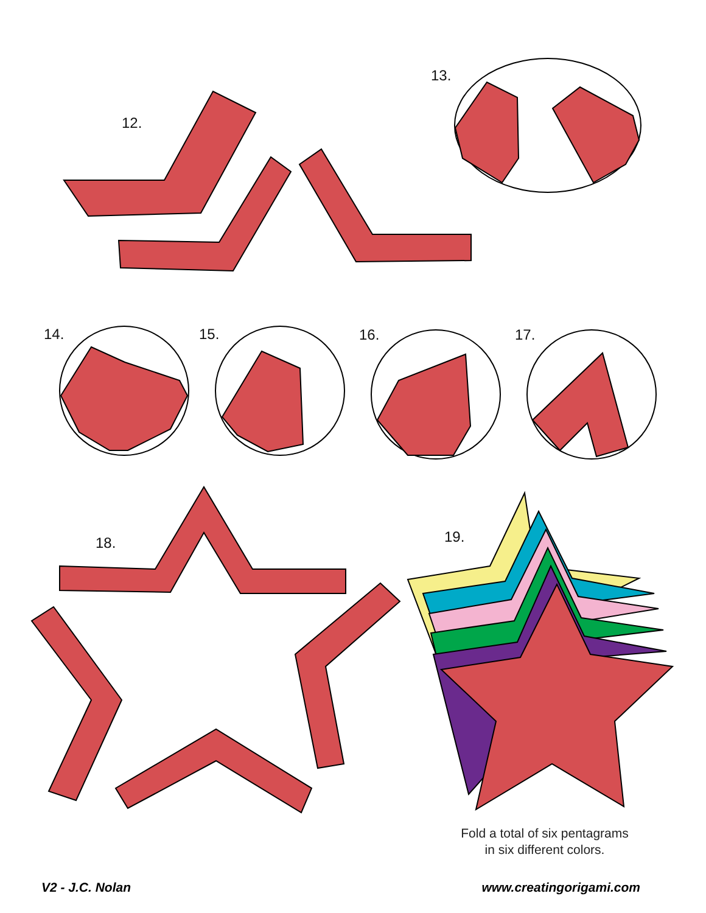12.
13.
14. 15. 16. 17.
18. 19.
Fold a total of six pentagrams
in six different colors.
V2 - J.C. Nolan www.creatingorigami.com